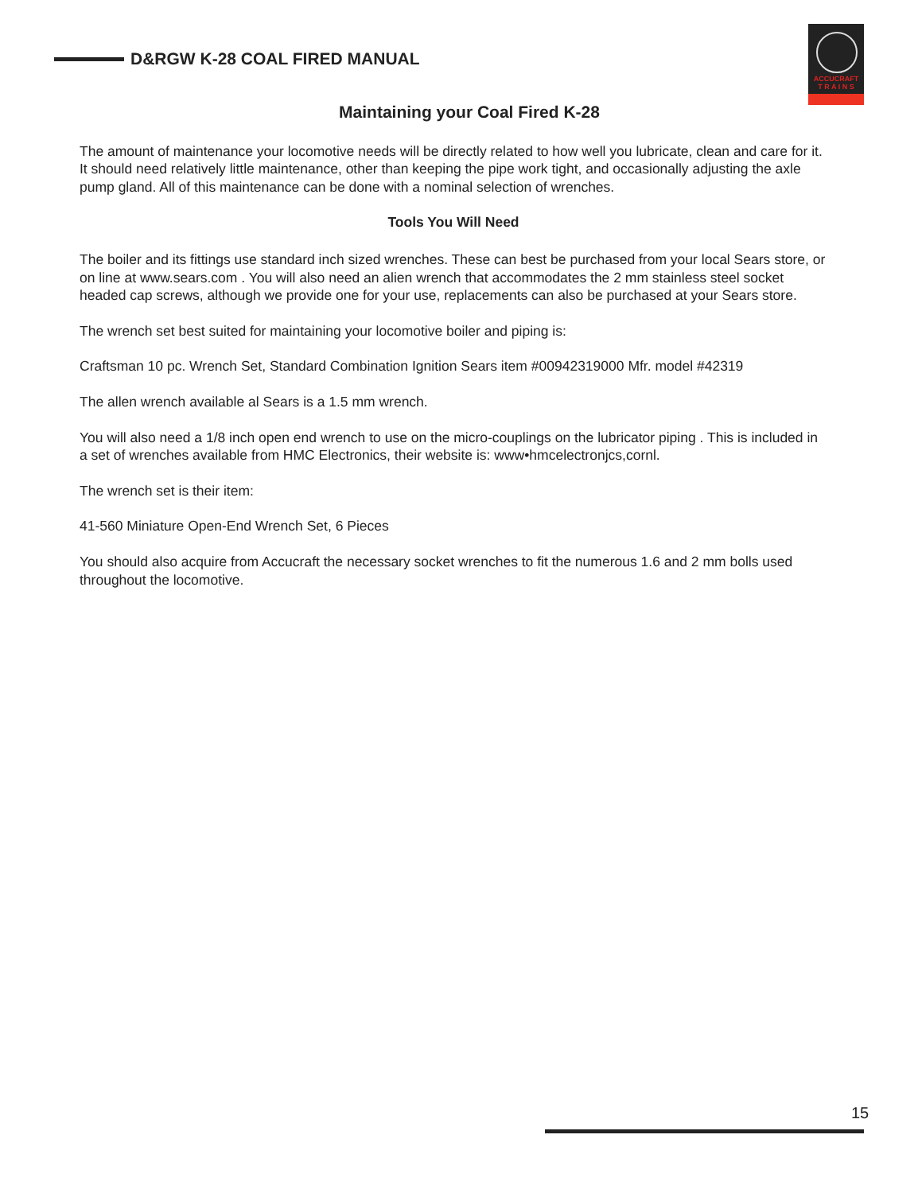D&RGW K-28 COAL FIRED MANUAL
ACCUCRAFT
T R A I N S
Maintaining your Coal Fired K-28
The amount of maintenance your locomotive needs will be directly related to how well you lubricate, clean and care for it. It should need relatively little maintenance, other than keeping the pipe work tight, and occasionally adjusting the axle pump gland. All of this maintenance can be done with a nominal selection of wrenches.
Tools You Will Need
The boiler and its fittings use standard inch sized wrenches. These can best be purchased from your local Sears store, or on line at www.sears.com . You will also need an alien wrench that accommodates the 2 mm stainless steel socket headed cap screws, although we provide one for your use, replacements can also be purchased at your Sears store.
The wrench set best suited for maintaining your locomotive boiler and piping is:
Craftsman 10 pc. Wrench Set, Standard Combination Ignition Sears item #00942319000 Mfr. model #42319
The allen wrench available al Sears is a 1.5 mm wrench.
You will also need a 1/8 inch open end wrench to use on the micro-couplings on the lubricator piping . This is included in a set of wrenches available from HMC Electronics, their website is: www•hmcelectronjcs,cornl.
The wrench set is their item:
41-560 Miniature Open-End Wrench Set, 6 Pieces
You should also acquire from Accucraft the necessary socket wrenches to fit the numerous 1.6 and 2 mm bolls used throughout the locomotive.
15